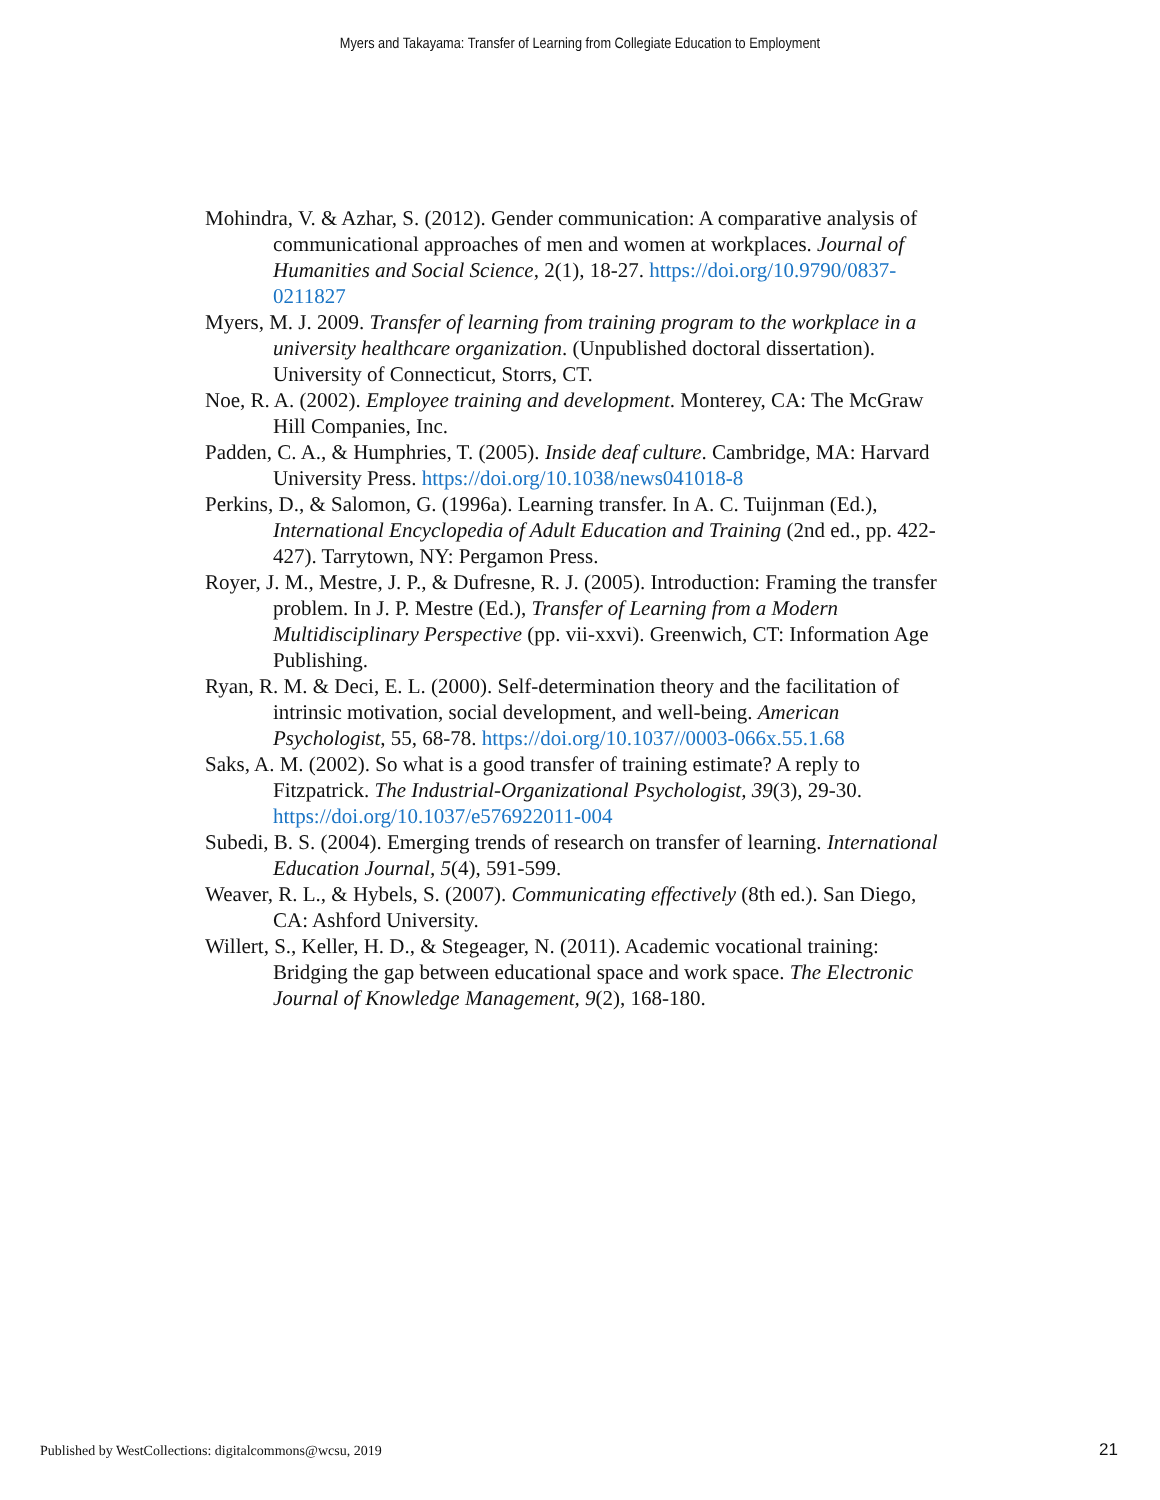Myers and Takayama: Transfer of Learning from Collegiate Education to Employment
Mohindra, V. & Azhar, S. (2012). Gender communication: A comparative analysis of communicational approaches of men and women at workplaces. Journal of Humanities and Social Science, 2(1), 18-27. https://doi.org/10.9790/0837-0211827
Myers, M. J. 2009. Transfer of learning from training program to the workplace in a university healthcare organization. (Unpublished doctoral dissertation). University of Connecticut, Storrs, CT.
Noe, R. A. (2002). Employee training and development. Monterey, CA: The McGraw Hill Companies, Inc.
Padden, C. A., & Humphries, T. (2005). Inside deaf culture. Cambridge, MA: Harvard University Press. https://doi.org/10.1038/news041018-8
Perkins, D., & Salomon, G. (1996a). Learning transfer. In A. C. Tuijnman (Ed.), International Encyclopedia of Adult Education and Training (2nd ed., pp. 422-427). Tarrytown, NY: Pergamon Press.
Royer, J. M., Mestre, J. P., & Dufresne, R. J. (2005). Introduction: Framing the transfer problem. In J. P. Mestre (Ed.), Transfer of Learning from a Modern Multidisciplinary Perspective (pp. vii-xxvi). Greenwich, CT: Information Age Publishing.
Ryan, R. M. & Deci, E. L. (2000). Self-determination theory and the facilitation of intrinsic motivation, social development, and well-being. American Psychologist, 55, 68-78. https://doi.org/10.1037//0003-066x.55.1.68
Saks, A. M. (2002). So what is a good transfer of training estimate? A reply to Fitzpatrick. The Industrial-Organizational Psychologist, 39(3), 29-30. https://doi.org/10.1037/e576922011-004
Subedi, B. S. (2004). Emerging trends of research on transfer of learning. International Education Journal, 5(4), 591-599.
Weaver, R. L., & Hybels, S. (2007). Communicating effectively (8th ed.). San Diego, CA: Ashford University.
Willert, S., Keller, H. D., & Stegeager, N. (2011). Academic vocational training: Bridging the gap between educational space and work space. The Electronic Journal of Knowledge Management, 9(2), 168-180.
Published by WestCollections: digitalcommons@wcsu, 2019
21